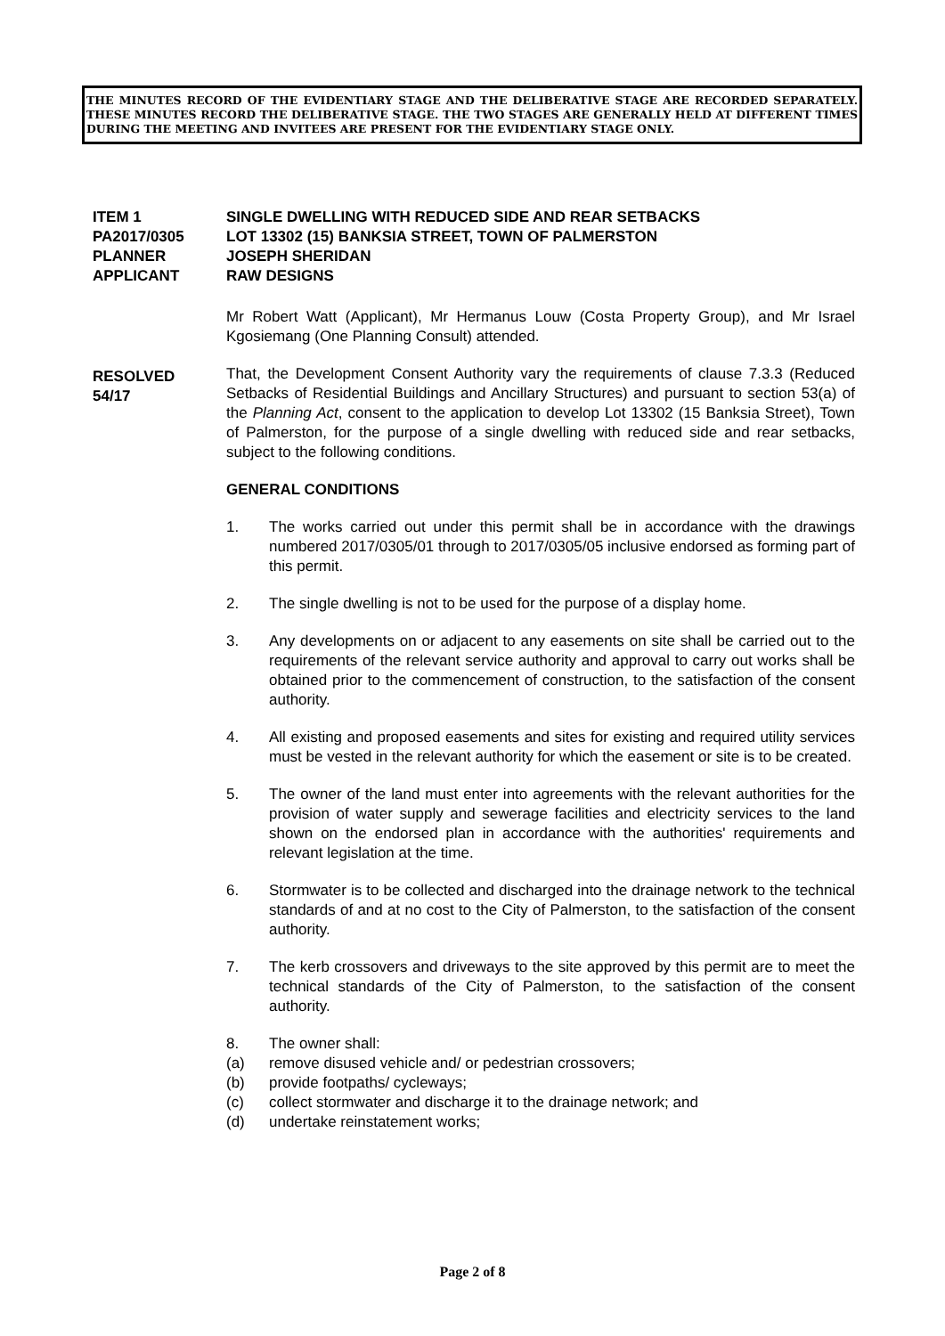THE MINUTES RECORD OF THE EVIDENTIARY STAGE AND THE DELIBERATIVE STAGE ARE RECORDED SEPARATELY. THESE MINUTES RECORD THE DELIBERATIVE STAGE. THE TWO STAGES ARE GENERALLY HELD AT DIFFERENT TIMES DURING THE MEETING AND INVITEES ARE PRESENT FOR THE EVIDENTIARY STAGE ONLY.
ITEM 1 SINGLE DWELLING WITH REDUCED SIDE AND REAR SETBACKS
PA2017/0305 LOT 13302 (15) BANKSIA STREET, TOWN OF PALMERSTON
PLANNER JOSEPH SHERIDAN
APPLICANT RAW DESIGNS
RESOLVED
54/17
Mr Robert Watt (Applicant), Mr Hermanus Louw (Costa Property Group), and Mr Israel Kgosiemang (One Planning Consult) attended.
That, the Development Consent Authority vary the requirements of clause 7.3.3 (Reduced Setbacks of Residential Buildings and Ancillary Structures) and pursuant to section 53(a) of the Planning Act, consent to the application to develop Lot 13302 (15 Banksia Street), Town of Palmerston, for the purpose of a single dwelling with reduced side and rear setbacks, subject to the following conditions.
GENERAL CONDITIONS
1. The works carried out under this permit shall be in accordance with the drawings numbered 2017/0305/01 through to 2017/0305/05 inclusive endorsed as forming part of this permit.
2. The single dwelling is not to be used for the purpose of a display home.
3. Any developments on or adjacent to any easements on site shall be carried out to the requirements of the relevant service authority and approval to carry out works shall be obtained prior to the commencement of construction, to the satisfaction of the consent authority.
4. All existing and proposed easements and sites for existing and required utility services must be vested in the relevant authority for which the easement or site is to be created.
5. The owner of the land must enter into agreements with the relevant authorities for the provision of water supply and sewerage facilities and electricity services to the land shown on the endorsed plan in accordance with the authorities' requirements and relevant legislation at the time.
6. Stormwater is to be collected and discharged into the drainage network to the technical standards of and at no cost to the City of Palmerston, to the satisfaction of the consent authority.
7. The kerb crossovers and driveways to the site approved by this permit are to meet the technical standards of the City of Palmerston, to the satisfaction of the consent authority.
8. The owner shall:
(a) remove disused vehicle and/ or pedestrian crossovers;
(b) provide footpaths/ cycleways;
(c) collect stormwater and discharge it to the drainage network; and
(d) undertake reinstatement works;
Page 2 of 8